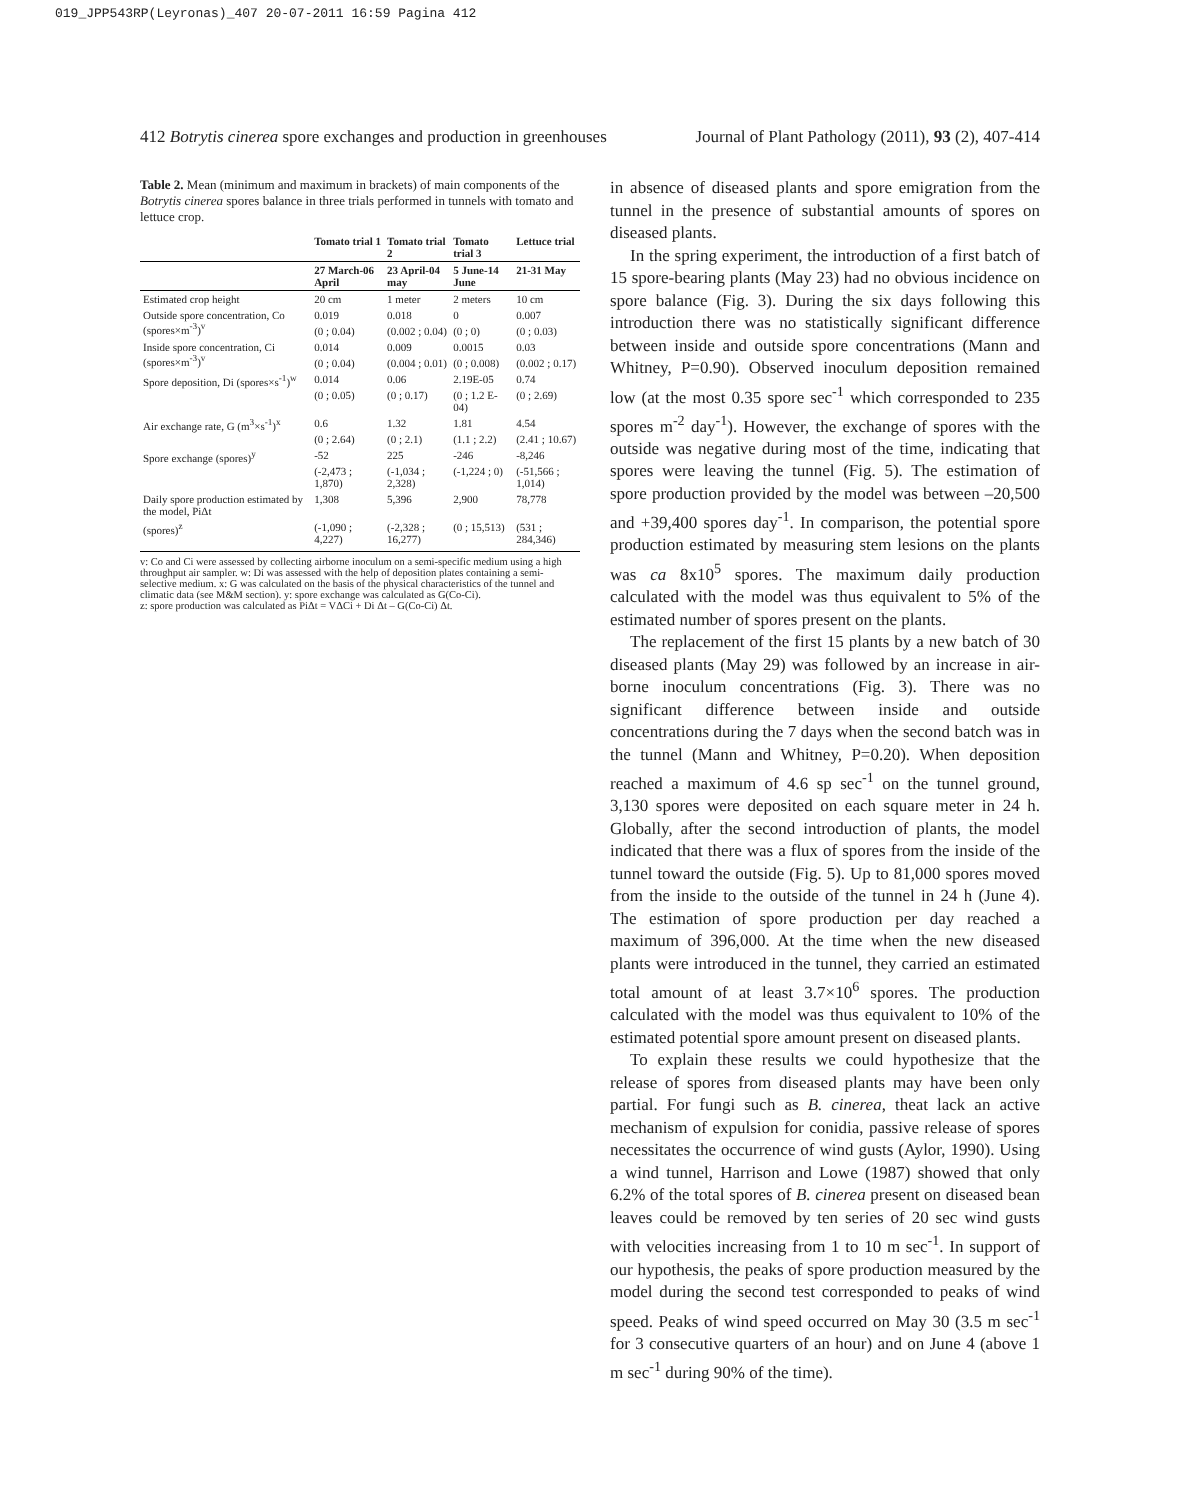019_JPP543RP(Leyronas)_407 20-07-2011 16:59 Pagina 412
412 Botrytis cinerea spore exchanges and production in greenhouses Journal of Plant Pathology (2011), 93 (2), 407-414
Table 2. Mean (minimum and maximum in brackets) of main components of the Botrytis cinerea spores balance in three trials performed in tunnels with tomato and lettuce crop.
| | Tomato trial 1 | Tomato trial 2 | Tomato trial 3 | Lettuce trial |
| --- | --- | --- | --- | --- |
| | 27 March-06 April | 23 April-04 may | 5 June-14 June | 21-31 May |
| Estimated crop height | 20 cm | 1 meter | 2 meters | 10 cm |
| Outside spore concentration, Co (spores×m<sup>-3</sup>)<sup>v</sup> | 0.019 | 0.018 | 0 | 0.007 |
| | (0 ; 0.04) | (0.002 ; 0.04) | (0 ; 0) | (0 ; 0.03) |
| Inside spore concentration, Ci (spores×m<sup>-3</sup>)<sup>v</sup> | 0.014 | 0.009 | 0.0015 | 0.03 |
| | (0 ; 0.04) | (0.004 ; 0.01) | (0 ; 0.008) | (0.002 ; 0.17) |
| Spore deposition, Di (spores×s<sup>-1</sup>)<sup>w</sup> | 0.014 | 0.06 | 2.19E-05 | 0.74 |
| | (0 ; 0.05) | (0 ; 0.17) | (0 ; 1.2 E-04) | (0 ; 2.69) |
| Air exchange rate, G (m<sup>3</sup>×s<sup>-1</sup>)<sup>x</sup> | 0.6 | 1.32 | 1.81 | 4.54 |
| | (0 ; 2.64) | (0 ; 2.1) | (1.1 ; 2.2) | (2.41 ; 10.67) |
| Spore exchange (spores)<sup>y</sup> | -52 | 225 | -246 | -8,246 |
| | (-2,473 ; 1,870) | (-1,034 ; 2,328) | (-1,224 ; 0) | (-51,566 ; 1,014) |
| Daily spore production estimated by the model, PiΔt | 1,308 | 5,396 | 2,900 | 78,778 |
| (spores)<sup>z</sup> | (-1,090 ; 4,227) | (-2,328 ; 16,277) | (0 ; 15,513) | (531 ; 284,346) |
v: Co and Ci were assessed by collecting airborne inoculum on a semi-specific medium using a high throughput air sampler. w: Di was assessed with the help of deposition plates containing a semi-selective medium. x: G was calculated on the basis of the physical characteristics of the tunnel and climatic data (see M&M section). y: spore exchange was calculated as G(Co-Ci).
z: spore production was calculated as PiΔt = VΔCi + Di Δt – G(Co-Ci) Δt.
in absence of diseased plants and spore emigration from the tunnel in the presence of substantial amounts of spores on diseased plants.
In the spring experiment, the introduction of a first batch of 15 spore-bearing plants (May 23) had no obvious incidence on spore balance (Fig. 3). During the six days following this introduction there was no statistically significant difference between inside and outside spore concentrations (Mann and Whitney, P=0.90). Observed inoculum deposition remained low (at the most 0.35 spore sec<sup>-1</sup> which corresponded to 235 spores m<sup>-2</sup> day<sup>-1</sup>). However, the exchange of spores with the outside was negative during most of the time, indicating that spores were leaving the tunnel (Fig. 5). The estimation of spore production provided by the model was between –20,500 and +39,400 spores day<sup>-1</sup>. In comparison, the potential spore production estimated by measuring stem lesions on the plants was ca 8x10<sup>5</sup> spores. The maximum daily production calculated with the model was thus equivalent to 5% of the estimated number of spores present on the plants.
The replacement of the first 15 plants by a new batch of 30 diseased plants (May 29) was followed by an increase in air-borne inoculum concentrations (Fig. 3). There was no significant difference between inside and outside concentrations during the 7 days when the second batch was in the tunnel (Mann and Whitney, P=0.20). When deposition reached a maximum of 4.6 sp sec<sup>-1</sup> on the tunnel ground, 3,130 spores were deposited on each square meter in 24 h. Globally, after the second introduction of plants, the model indicated that there was a flux of spores from the inside of the tunnel toward the outside (Fig. 5). Up to 81,000 spores moved from the inside to the outside of the tunnel in 24 h (June 4). The estimation of spore production per day reached a maximum of 396,000. At the time when the new diseased plants were introduced in the tunnel, they carried an estimated total amount of at least 3.7×10<sup>6</sup> spores. The production calculated with the model was thus equivalent to 10% of the estimated potential spore amount present on diseased plants.
To explain these results we could hypothesize that the release of spores from diseased plants may have been only partial. For fungi such as B. cinerea, theat lack an active mechanism of expulsion for conidia, passive release of spores necessitates the occurrence of wind gusts (Aylor, 1990). Using a wind tunnel, Harrison and Lowe (1987) showed that only 6.2% of the total spores of B. cinerea present on diseased bean leaves could be removed by ten series of 20 sec wind gusts with velocities increasing from 1 to 10 m sec<sup>-1</sup>. In support of our hypothesis, the peaks of spore production measured by the model during the second test corresponded to peaks of wind speed. Peaks of wind speed occurred on May 30 (3.5 m sec<sup>-1</sup> for 3 consecutive quarters of an hour) and on June 4 (above 1 m sec<sup>-1</sup> during 90% of the time).